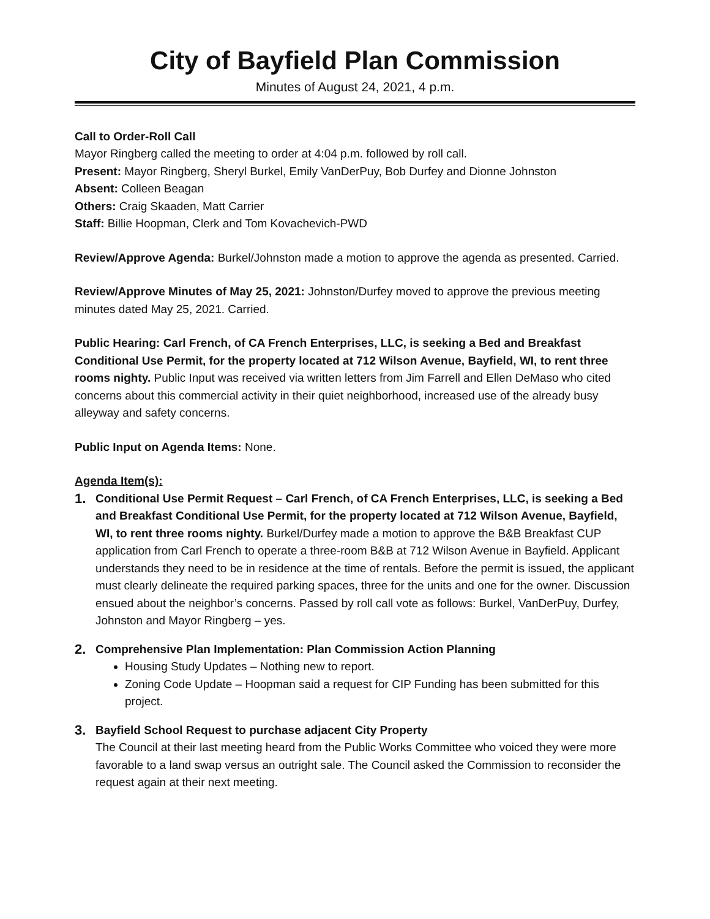City of Bayfield Plan Commission
Minutes of August 24, 2021, 4 p.m.
Call to Order-Roll Call
Mayor Ringberg called the meeting to order at 4:04 p.m. followed by roll call.
Present: Mayor Ringberg, Sheryl Burkel, Emily VanDerPuy, Bob Durfey and Dionne Johnston
Absent: Colleen Beagan
Others: Craig Skaaden, Matt Carrier
Staff: Billie Hoopman, Clerk and Tom Kovachevich-PWD
Review/Approve Agenda: Burkel/Johnston made a motion to approve the agenda as presented. Carried.
Review/Approve Minutes of May 25, 2021: Johnston/Durfey moved to approve the previous meeting minutes dated May 25, 2021. Carried.
Public Hearing: Carl French, of CA French Enterprises, LLC, is seeking a Bed and Breakfast Conditional Use Permit, for the property located at 712 Wilson Avenue, Bayfield, WI, to rent three rooms nighty. Public Input was received via written letters from Jim Farrell and Ellen DeMaso who cited concerns about this commercial activity in their quiet neighborhood, increased use of the already busy alleyway and safety concerns.
Public Input on Agenda Items: None.
Agenda Item(s):
1.
Conditional Use Permit Request – Carl French, of CA French Enterprises, LLC, is seeking a Bed and Breakfast Conditional Use Permit, for the property located at 712 Wilson Avenue, Bayfield, WI, to rent three rooms nighty. Burkel/Durfey made a motion to approve the B&B Breakfast CUP application from Carl French to operate a three-room B&B at 712 Wilson Avenue in Bayfield. Applicant understands they need to be in residence at the time of rentals. Before the permit is issued, the applicant must clearly delineate the required parking spaces, three for the units and one for the owner. Discussion ensued about the neighbor’s concerns. Passed by roll call vote as follows: Burkel, VanDerPuy, Durfey, Johnston and Mayor Ringberg – yes.
2.
Comprehensive Plan Implementation: Plan Commission Action Planning
Housing Study Updates – Nothing new to report.
Zoning Code Update – Hoopman said a request for CIP Funding has been submitted for this project.
3.
Bayfield School Request to purchase adjacent City Property
The Council at their last meeting heard from the Public Works Committee who voiced they were more favorable to a land swap versus an outright sale. The Council asked the Commission to reconsider the request again at their next meeting.